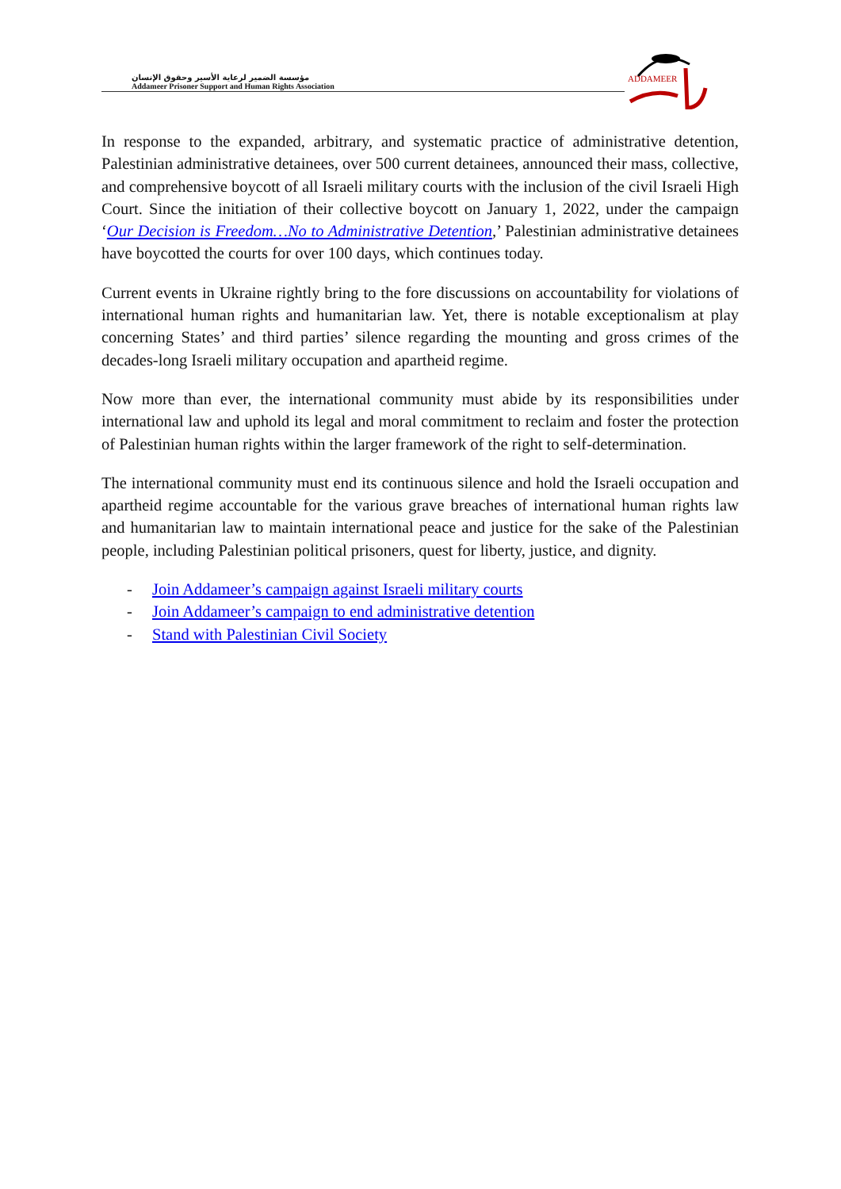مؤسسة الضمير لرعاية الأسير وحقوق الإنسان
Addameer Prisoner Support and Human Rights Association
ADDAMEER
In response to the expanded, arbitrary, and systematic practice of administrative detention, Palestinian administrative detainees, over 500 current detainees, announced their mass, collective, and comprehensive boycott of all Israeli military courts with the inclusion of the civil Israeli High Court. Since the initiation of their collective boycott on January 1, 2022, under the campaign ‘Our Decision is Freedom…No to Administrative Detention,’ Palestinian administrative detainees have boycotted the courts for over 100 days, which continues today.
Current events in Ukraine rightly bring to the fore discussions on accountability for violations of international human rights and humanitarian law. Yet, there is notable exceptionalism at play concerning States’ and third parties’ silence regarding the mounting and gross crimes of the decades-long Israeli military occupation and apartheid regime.
Now more than ever, the international community must abide by its responsibilities under international law and uphold its legal and moral commitment to reclaim and foster the protection of Palestinian human rights within the larger framework of the right to self-determination.
The international community must end its continuous silence and hold the Israeli occupation and apartheid regime accountable for the various grave breaches of international human rights law and humanitarian law to maintain international peace and justice for the sake of the Palestinian people, including Palestinian political prisoners, quest for liberty, justice, and dignity.
- Join Addameer’s campaign against Israeli military courts
- Join Addameer’s campaign to end administrative detention
- Stand with Palestinian Civil Society